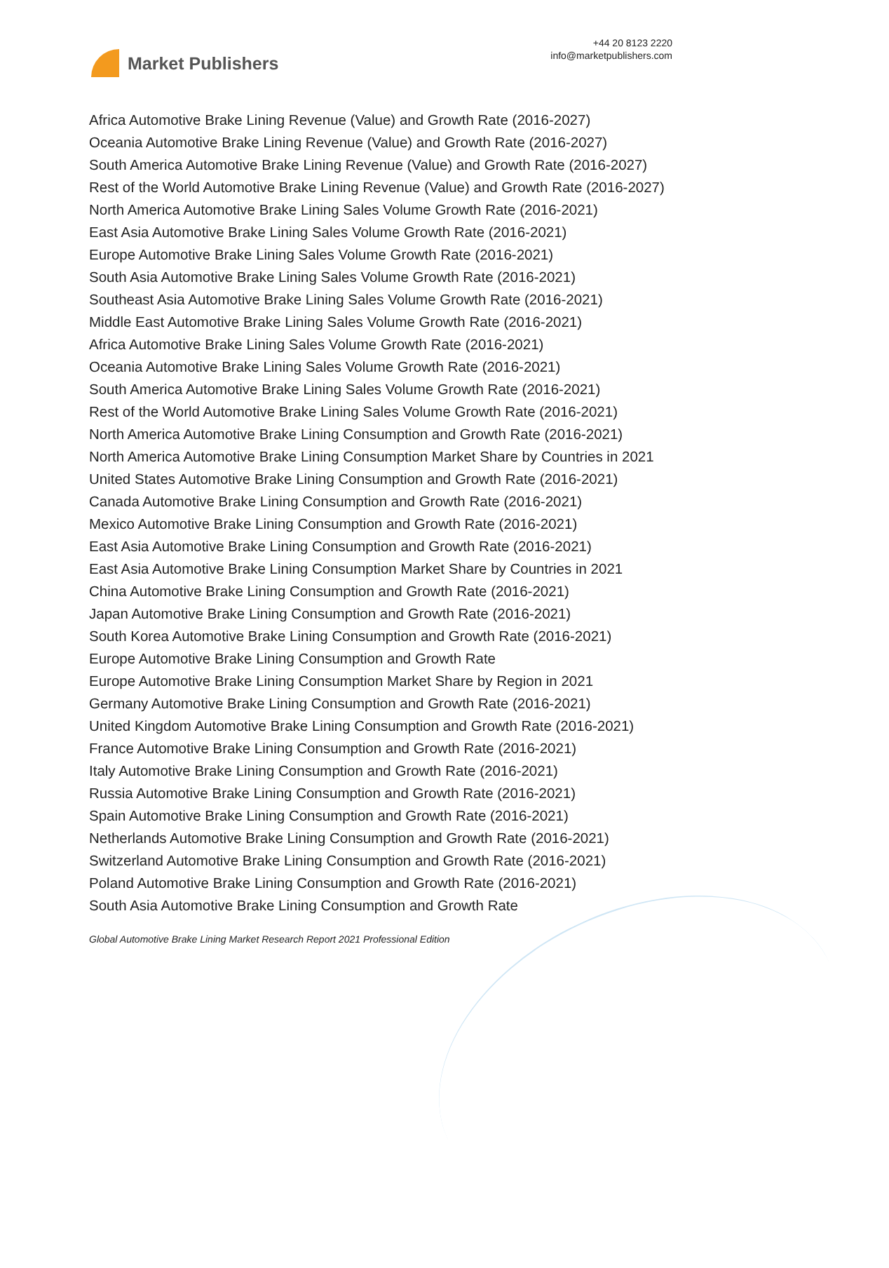Market Publishers
+44 20 8123 2220
info@marketpublishers.com
Africa Automotive Brake Lining Revenue (Value) and Growth Rate (2016-2027)
Oceania Automotive Brake Lining Revenue (Value) and Growth Rate (2016-2027)
South America Automotive Brake Lining Revenue (Value) and Growth Rate (2016-2027)
Rest of the World Automotive Brake Lining Revenue (Value) and Growth Rate (2016-2027)
North America Automotive Brake Lining Sales Volume Growth Rate (2016-2021)
East Asia Automotive Brake Lining Sales Volume Growth Rate (2016-2021)
Europe Automotive Brake Lining Sales Volume Growth Rate (2016-2021)
South Asia Automotive Brake Lining Sales Volume Growth Rate (2016-2021)
Southeast Asia Automotive Brake Lining Sales Volume Growth Rate (2016-2021)
Middle East Automotive Brake Lining Sales Volume Growth Rate (2016-2021)
Africa Automotive Brake Lining Sales Volume Growth Rate (2016-2021)
Oceania Automotive Brake Lining Sales Volume Growth Rate (2016-2021)
South America Automotive Brake Lining Sales Volume Growth Rate (2016-2021)
Rest of the World Automotive Brake Lining Sales Volume Growth Rate (2016-2021)
North America Automotive Brake Lining Consumption and Growth Rate (2016-2021)
North America Automotive Brake Lining Consumption Market Share by Countries in 2021
United States Automotive Brake Lining Consumption and Growth Rate (2016-2021)
Canada Automotive Brake Lining Consumption and Growth Rate (2016-2021)
Mexico Automotive Brake Lining Consumption and Growth Rate (2016-2021)
East Asia Automotive Brake Lining Consumption and Growth Rate (2016-2021)
East Asia Automotive Brake Lining Consumption Market Share by Countries in 2021
China Automotive Brake Lining Consumption and Growth Rate (2016-2021)
Japan Automotive Brake Lining Consumption and Growth Rate (2016-2021)
South Korea Automotive Brake Lining Consumption and Growth Rate (2016-2021)
Europe Automotive Brake Lining Consumption and Growth Rate
Europe Automotive Brake Lining Consumption Market Share by Region in 2021
Germany Automotive Brake Lining Consumption and Growth Rate (2016-2021)
United Kingdom Automotive Brake Lining Consumption and Growth Rate (2016-2021)
France Automotive Brake Lining Consumption and Growth Rate (2016-2021)
Italy Automotive Brake Lining Consumption and Growth Rate (2016-2021)
Russia Automotive Brake Lining Consumption and Growth Rate (2016-2021)
Spain Automotive Brake Lining Consumption and Growth Rate (2016-2021)
Netherlands Automotive Brake Lining Consumption and Growth Rate (2016-2021)
Switzerland Automotive Brake Lining Consumption and Growth Rate (2016-2021)
Poland Automotive Brake Lining Consumption and Growth Rate (2016-2021)
South Asia Automotive Brake Lining Consumption and Growth Rate
Global Automotive Brake Lining Market Research Report 2021 Professional Edition